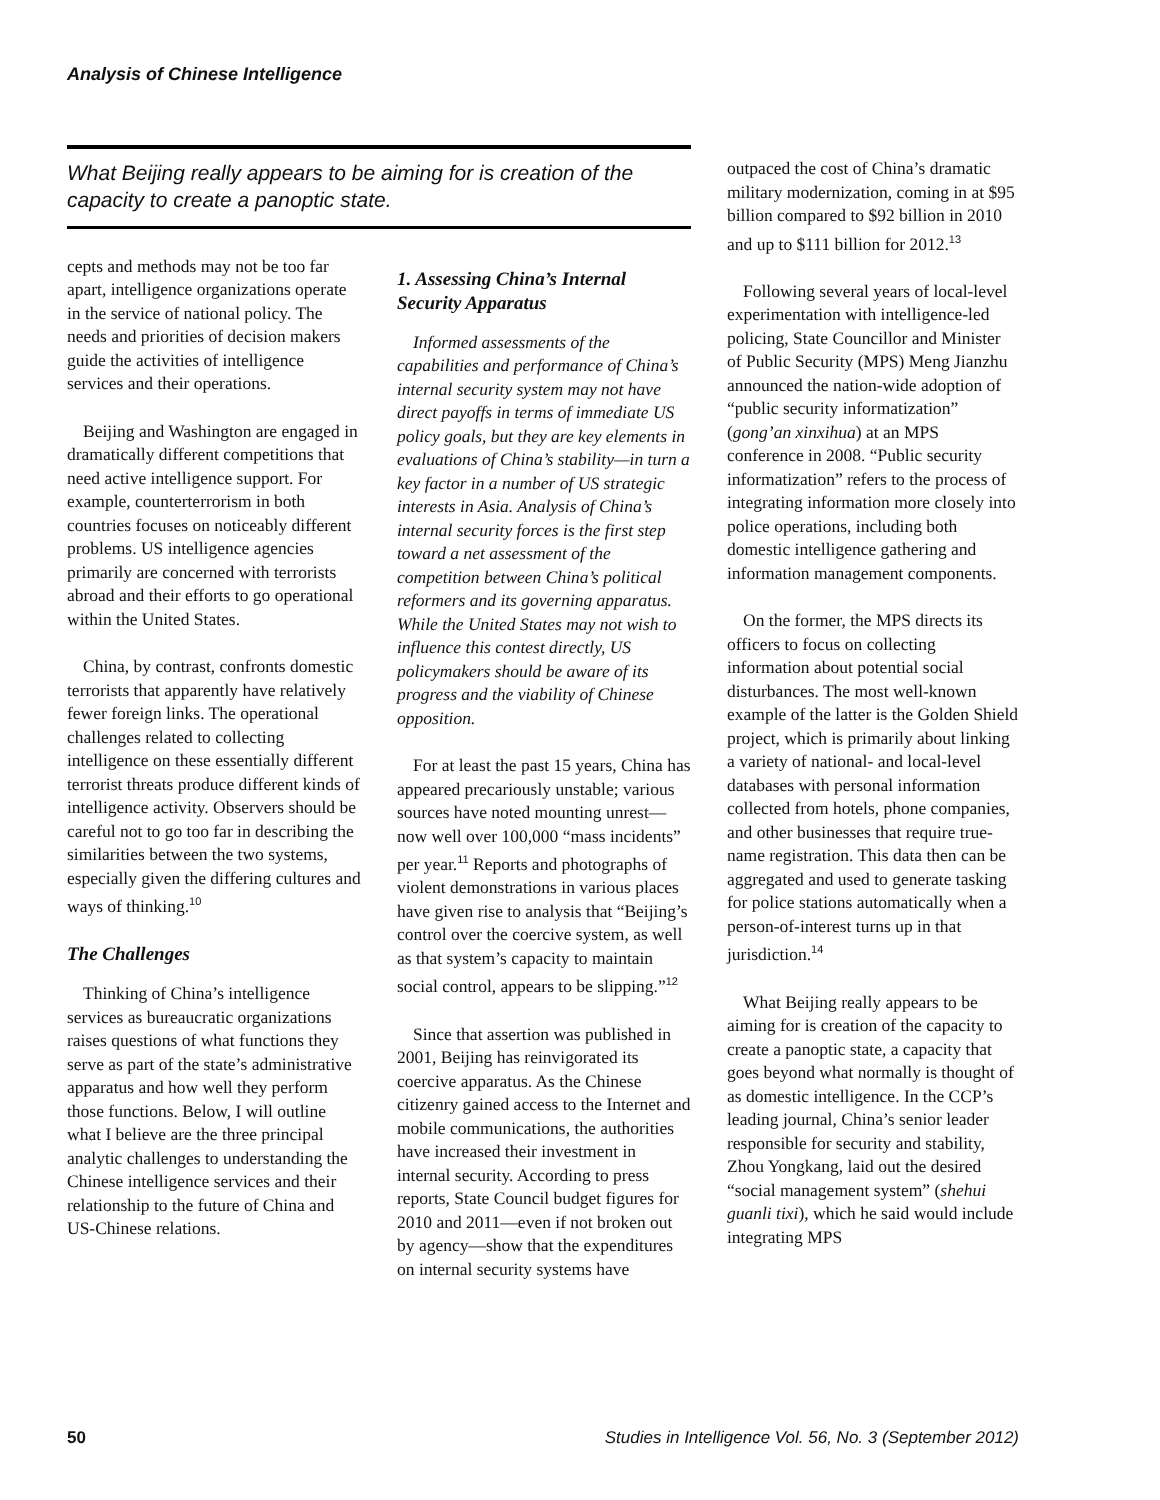Analysis of Chinese Intelligence
What Beijing really appears to be aiming for is creation of the capacity to create a panoptic state.
cepts and methods may not be too far apart, intelligence organizations operate in the service of national policy. The needs and priorities of decision makers guide the activities of intelligence services and their operations.
Beijing and Washington are engaged in dramatically different competitions that need active intelligence support. For example, counterterrorism in both countries focuses on noticeably different problems. US intelligence agencies primarily are concerned with terrorists abroad and their efforts to go operational within the United States.
China, by contrast, confronts domestic terrorists that apparently have relatively fewer foreign links. The operational challenges related to collecting intelligence on these essentially different terrorist threats produce different kinds of intelligence activity. Observers should be careful not to go too far in describing the similarities between the two systems, especially given the differing cultures and ways of thinking.<sup>10</sup>
The Challenges
Thinking of China’s intelligence services as bureaucratic organizations raises questions of what functions they serve as part of the state’s administrative apparatus and how well they perform those functions. Below, I will outline what I believe are the three principal analytic challenges to understanding the Chinese intelligence services and their relationship to the future of China and US-Chinese relations.
1. Assessing China’s Internal Security Apparatus
Informed assessments of the capabilities and performance of China’s internal security system may not have direct payoffs in terms of immediate US policy goals, but they are key elements in evaluations of China’s stability—in turn a key factor in a number of US strategic interests in Asia. Analysis of China’s internal security forces is the first step toward a net assessment of the competition between China’s political reformers and its governing apparatus. While the United States may not wish to influence this contest directly, US policymakers should be aware of its progress and the viability of Chinese opposition.
For at least the past 15 years, China has appeared precariously unstable; various sources have noted mounting unrest—now well over 100,000 “mass incidents” per year.<sup>11</sup> Reports and photographs of violent demonstrations in various places have given rise to analysis that “Beijing’s control over the coercive system, as well as that system’s capacity to maintain social control, appears to be slipping.”<sup>12</sup>
Since that assertion was published in 2001, Beijing has reinvigorated its coercive apparatus. As the Chinese citizenry gained access to the Internet and mobile communications, the authorities have increased their investment in internal security. According to press reports, State Council budget figures for 2010 and 2011—even if not broken out by agency—show that the expenditures on internal security systems have
outpaced the cost of China’s dramatic military modernization, coming in at $95 billion compared to $92 billion in 2010 and up to $111 billion for 2012.<sup>13</sup>
Following several years of local-level experimentation with intelligence-led policing, State Councillor and Minister of Public Security (MPS) Meng Jianzhu announced the nation-wide adoption of “public security informatization” (gong’an xinxihua) at an MPS conference in 2008. “Public security informatization” refers to the process of integrating information more closely into police operations, including both domestic intelligence gathering and information management components.
On the former, the MPS directs its officers to focus on collecting information about potential social disturbances. The most well-known example of the latter is the Golden Shield project, which is primarily about linking a variety of national- and local-level databases with personal information collected from hotels, phone companies, and other businesses that require true-name registration. This data then can be aggregated and used to generate tasking for police stations automatically when a person-of-interest turns up in that jurisdiction.<sup>14</sup>
What Beijing really appears to be aiming for is creation of the capacity to create a panoptic state, a capacity that goes beyond what normally is thought of as domestic intelligence. In the CCP’s leading journal, China’s senior leader responsible for security and stability, Zhou Yongkang, laid out the desired “social management system” (shehui guanli tixi), which he said would include integrating MPS
50 Studies in Intelligence Vol. 56, No. 3 (September 2012)